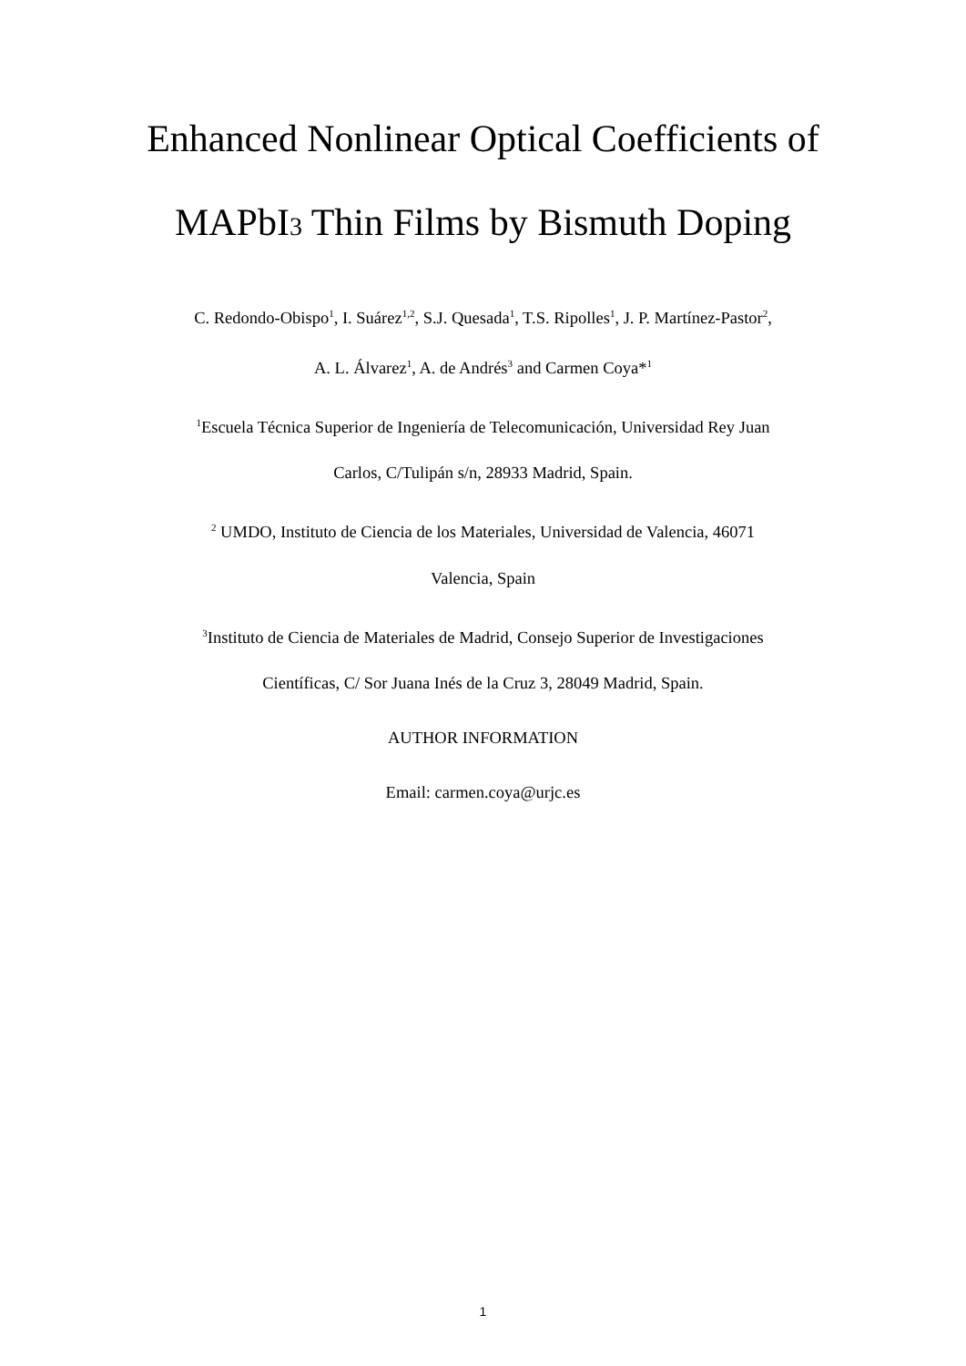Enhanced Nonlinear Optical Coefficients of
MAPbI3 Thin Films by Bismuth Doping
C. Redondo-Obispo<sup>1</sup>, I. Suárez<sup>1,2</sup>, S.J. Quesada<sup>1</sup>, T.S. Ripolles<sup>1</sup>, J. P. Martínez-Pastor<sup>2</sup>,
A. L. Álvarez<sup>1</sup>, A. de Andrés<sup>3</sup> and Carmen Coya*<sup>1</sup>
<sup>1</sup> Escuela Técnica Superior de Ingeniería de Telecomunicación, Universidad Rey Juan
Carlos, C/Tulipán s/n, 28933 Madrid, Spain.
<sup>2</sup> UMDO, Instituto de Ciencia de los Materiales, Universidad de Valencia, 46071
Valencia, Spain
<sup>3</sup> Instituto de Ciencia de Materiales de Madrid, Consejo Superior de Investigaciones
Científicas, C/ Sor Juana Inés de la Cruz 3, 28049 Madrid, Spain.
AUTHOR INFORMATION
Email: carmen.coya@urjc.es
1